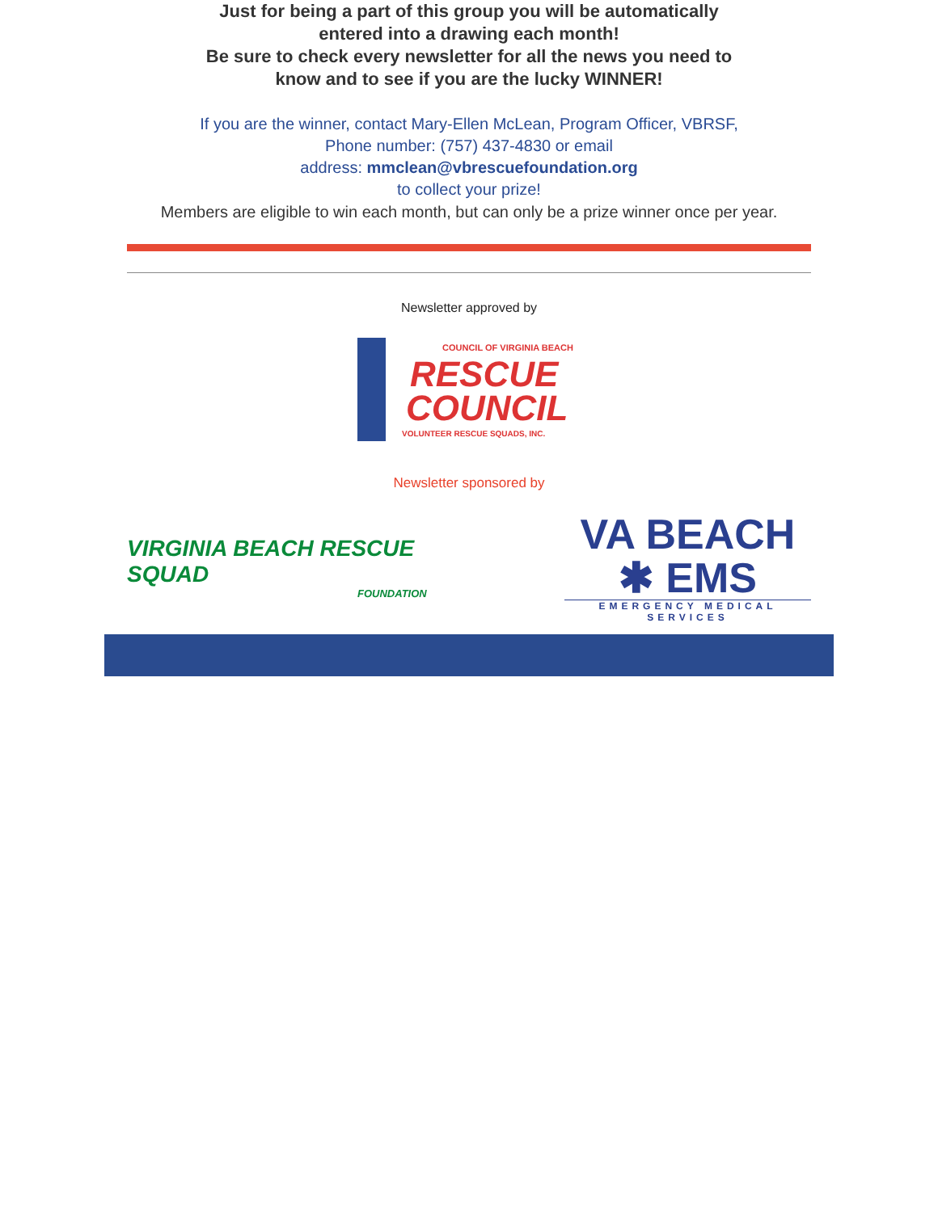Just for being a part of this group you will be automatically
entered into a drawing each month!
Be sure to check every newsletter for all the news you need to
know and to see if you are the lucky WINNER!
If you are the winner, contact Mary-Ellen McLean, Program Officer, VBRSF,
Phone number: (757) 437-4830 or email
address: mmclean@vbrescuefoundation.org
to collect your prize!
Members are eligible to win each month, but can only be a prize winner once per year.
Newsletter approved by
COUNCIL OF VIRGINIA BEACH
RESCUE
COUNCIL
VOLUNTEER RESCUE SQUADS, INC.
Newsletter sponsored by
VIRGINIA BEACH RESCUE SQUAD
FOUNDATION
VA BEACH ✱ EMS
EMERGENCY MEDICAL SERVICES